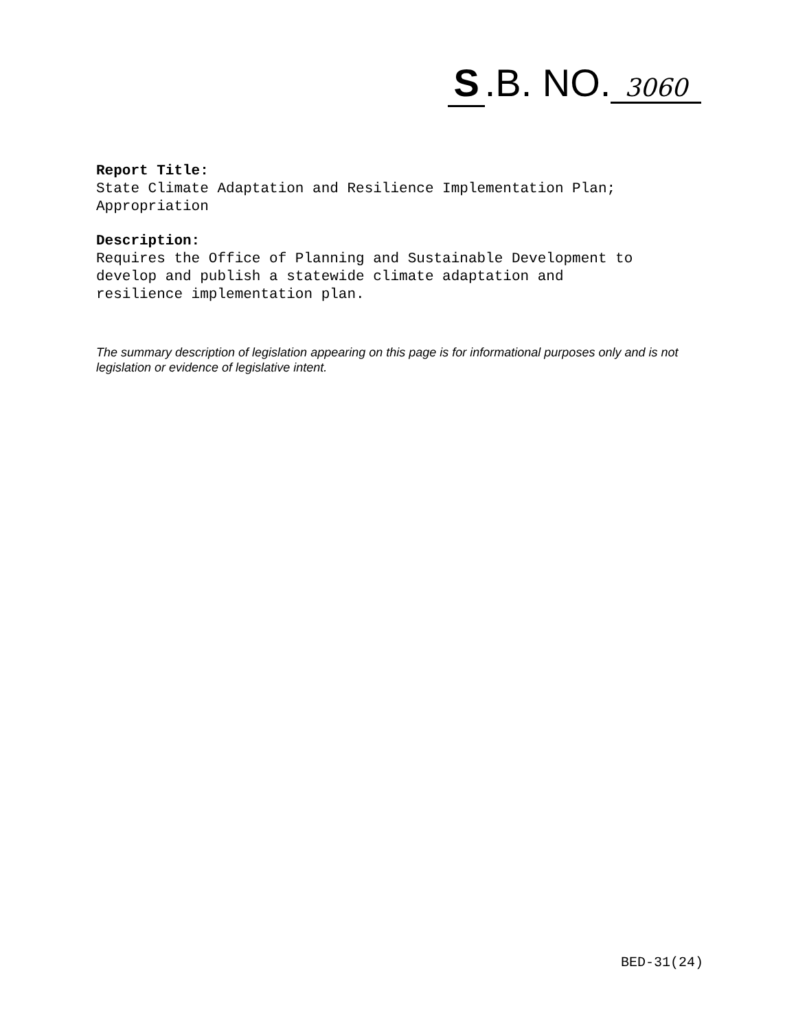S.B. NO. 3060
Report Title:
State Climate Adaptation and Resilience Implementation Plan;
Appropriation
Description:
Requires the Office of Planning and Sustainable Development to
develop and publish a statewide climate adaptation and
resilience implementation plan.
The summary description of legislation appearing on this page is for informational purposes only and is not legislation or evidence of legislative intent.
BED-31(24)